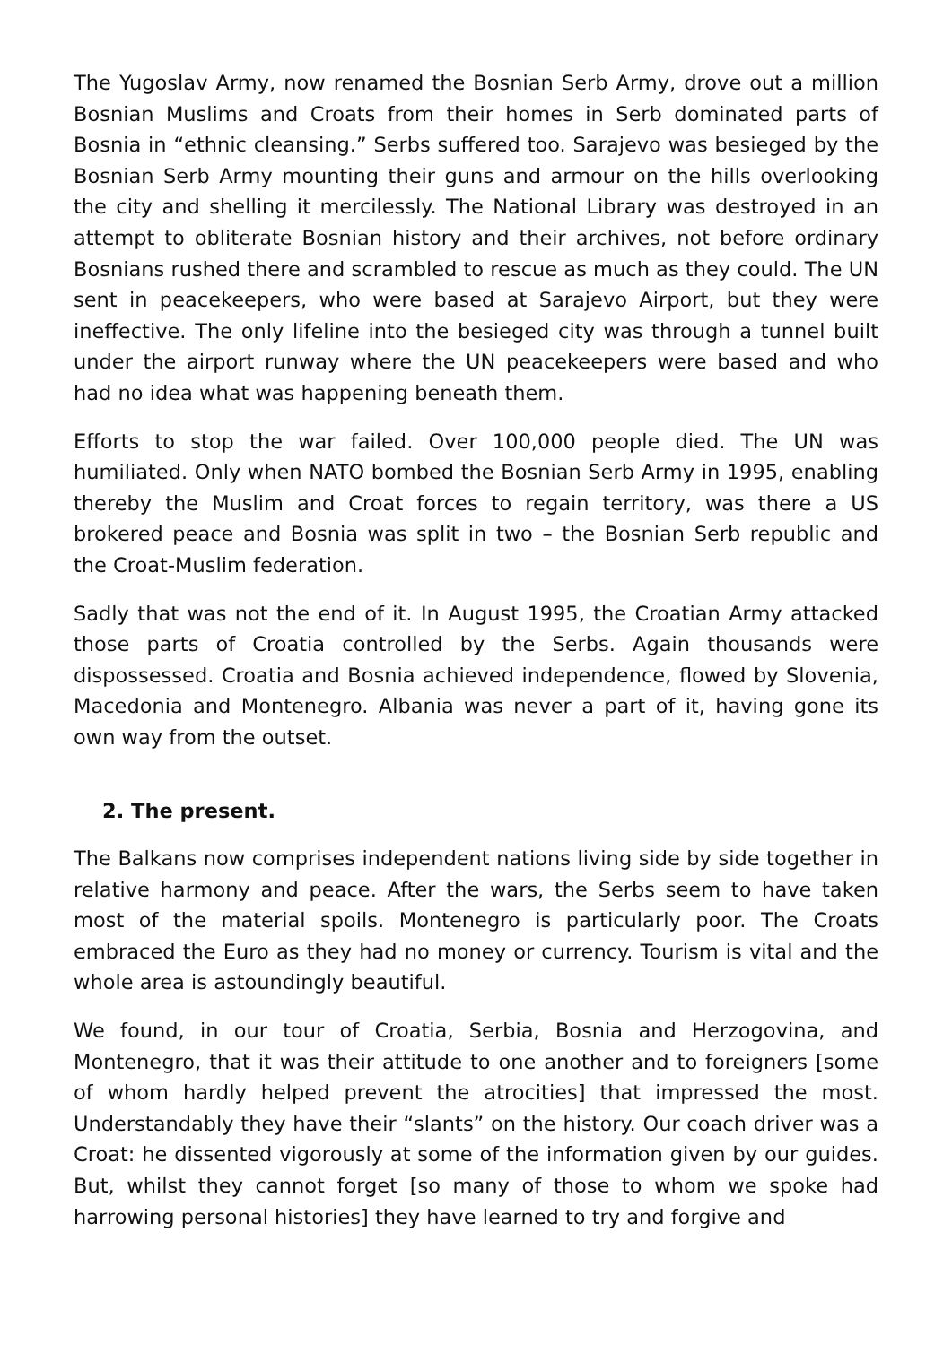The Yugoslav Army, now renamed the Bosnian Serb Army, drove out a million Bosnian Muslims and Croats from their homes in Serb dominated parts of Bosnia in “ethnic cleansing.” Serbs suffered too. Sarajevo was besieged by the Bosnian Serb Army mounting their guns and armour on the hills overlooking the city and shelling it mercilessly. The National Library was destroyed in an attempt to obliterate Bosnian history and their archives, not before ordinary Bosnians rushed there and scrambled to rescue as much as they could. The UN sent in peacekeepers, who were based at Sarajevo Airport, but they were ineffective. The only lifeline into the besieged city was through a tunnel built under the airport runway where the UN peacekeepers were based and who had no idea what was happening beneath them.
Efforts to stop the war failed. Over 100,000 people died. The UN was humiliated. Only when NATO bombed the Bosnian Serb Army in 1995, enabling thereby the Muslim and Croat forces to regain territory, was there a US brokered peace and Bosnia was split in two – the Bosnian Serb republic and the Croat-Muslim federation.
Sadly that was not the end of it. In August 1995, the Croatian Army attacked those parts of Croatia controlled by the Serbs. Again thousands were dispossessed. Croatia and Bosnia achieved independence, flowed by Slovenia, Macedonia and Montenegro. Albania was never a part of it, having gone its own way from the outset.
2. The present.
The Balkans now comprises independent nations living side by side together in relative harmony and peace. After the wars, the Serbs seem to have taken most of the material spoils. Montenegro is particularly poor. The Croats embraced the Euro as they had no money or currency. Tourism is vital and the whole area is astoundingly beautiful.
We found, in our tour of Croatia, Serbia, Bosnia and Herzogovina, and Montenegro, that it was their attitude to one another and to foreigners [some of whom hardly helped prevent the atrocities] that impressed the most. Understandably they have their “slants” on the history. Our coach driver was a Croat: he dissented vigorously at some of the information given by our guides. But, whilst they cannot forget [so many of those to whom we spoke had harrowing personal histories] they have learned to try and forgive and